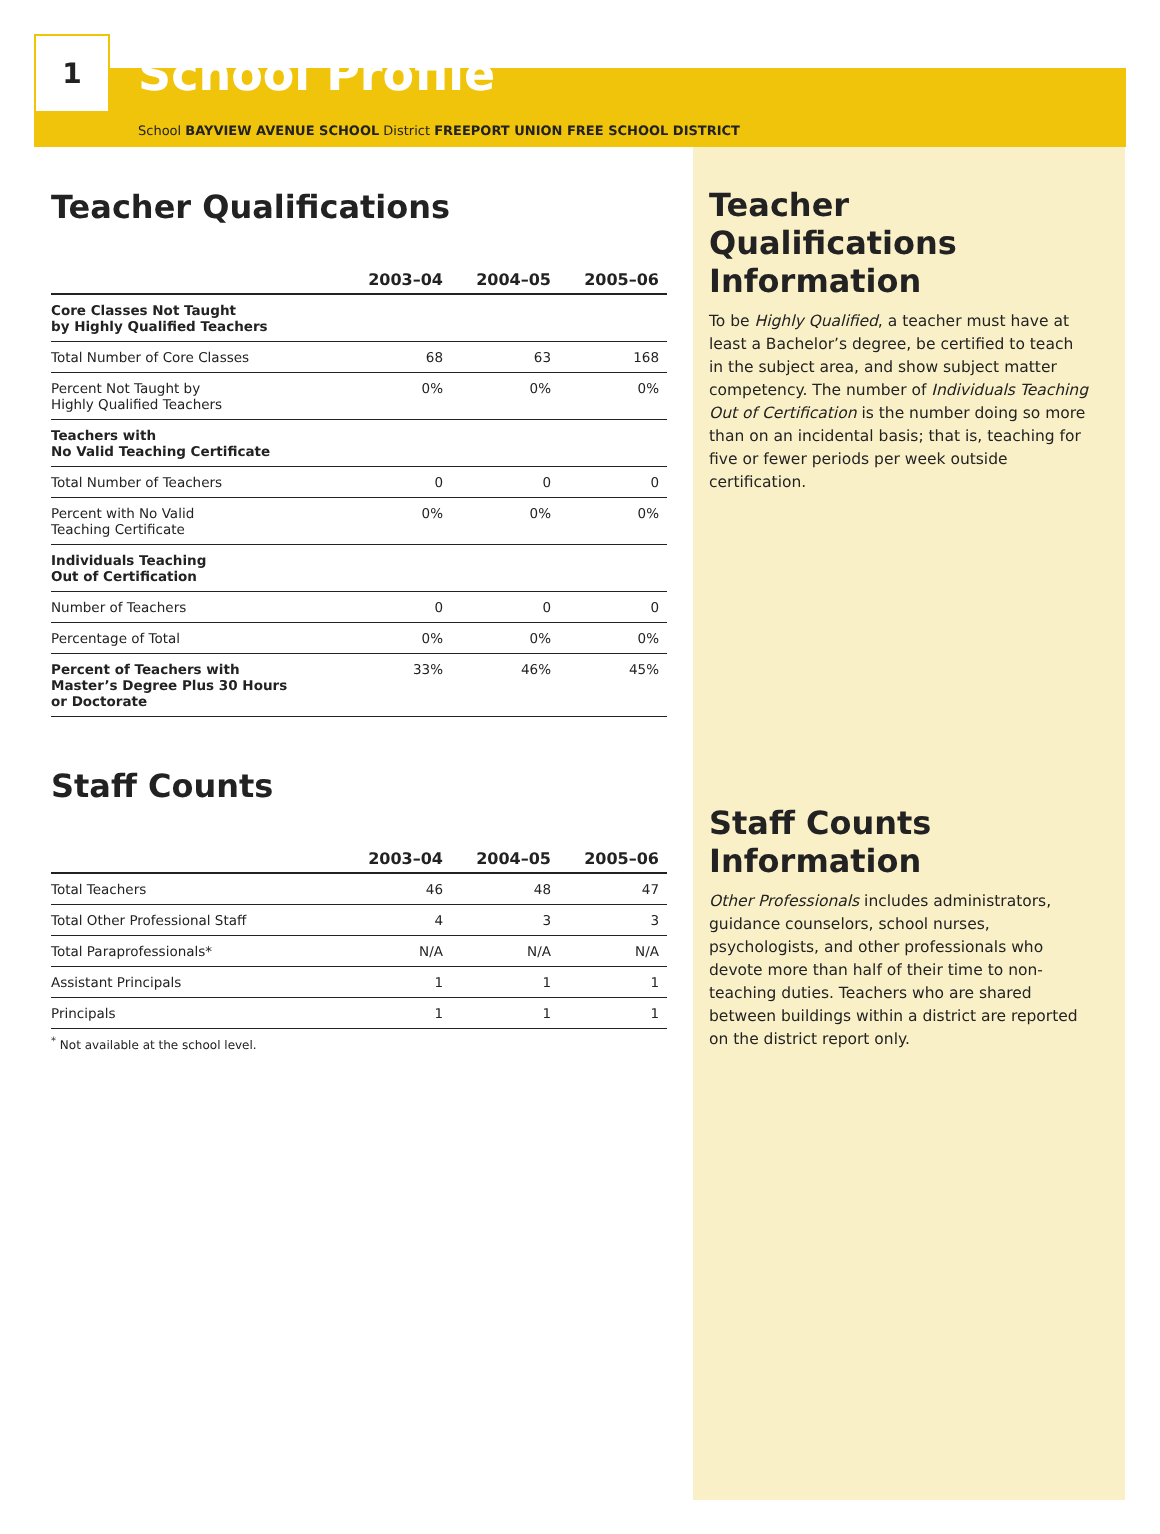1
School Profile
School BAYVIEW AVENUE SCHOOL District FREEPORT UNION FREE SCHOOL DISTRICT
Teacher Qualifications
| | 2003–04 | 2004–05 | 2005–06 |
| --- | --- | --- | --- |
| Core Classes Not Taught by Highly Qualified Teachers | | | |
| Total Number of Core Classes | 68 | 63 | 168 |
| Percent Not Taught by Highly Qualified Teachers | 0% | 0% | 0% |
| Teachers with No Valid Teaching Certificate | | | |
| Total Number of Teachers | 0 | 0 | 0 |
| Percent with No Valid Teaching Certificate | 0% | 0% | 0% |
| Individuals Teaching Out of Certification | | | |
| Number of Teachers | 0 | 0 | 0 |
| Percentage of Total | 0% | 0% | 0% |
| Percent of Teachers with Master’s Degree Plus 30 Hours or Doctorate | 33% | 46% | 45% |
Staff Counts
| | 2003–04 | 2004–05 | 2005–06 |
| --- | --- | --- | --- |
| Total Teachers | 46 | 48 | 47 |
| Total Other Professional Staff | 4 | 3 | 3 |
| Total Paraprofessionals* | N/A | N/A | N/A |
| Assistant Principals | 1 | 1 | 1 |
| Principals | 1 | 1 | 1 |
<sup>*</sup> Not available at the school level.
Teacher Qualifications Information
To be Highly Qualified, a teacher must have at least a Bachelor’s degree, be certified to teach in the subject area, and show subject matter competency. The number of Individuals Teaching Out of Certification is the number doing so more than on an incidental basis; that is, teaching for five or fewer periods per week outside certification.
Staff Counts Information
Other Professionals includes administrators, guidance counselors, school nurses, psychologists, and other professionals who devote more than half of their time to non-teaching duties. Teachers who are shared between buildings within a district are reported on the district report only.